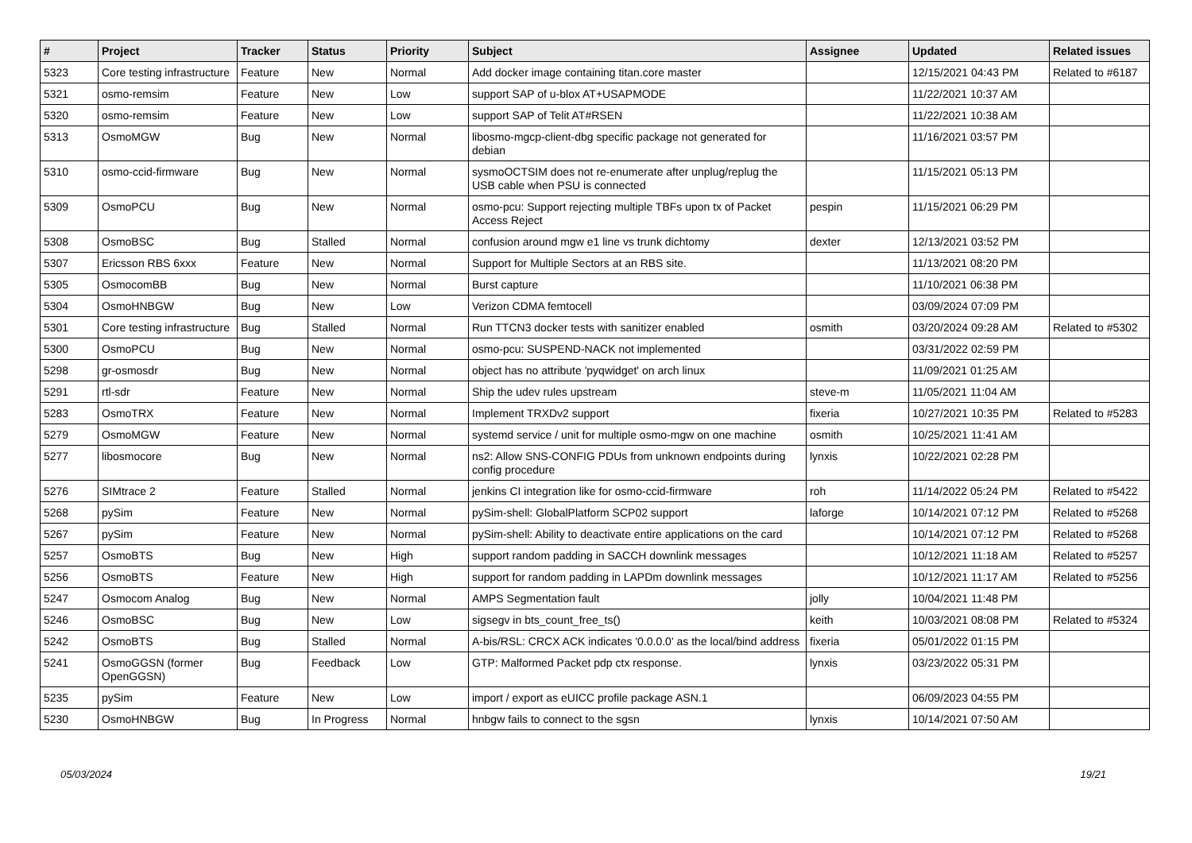| # | Project | Tracker | Status | Priority | Subject | Assignee | Updated | Related issues |
| --- | --- | --- | --- | --- | --- | --- | --- | --- |
| 5323 | Core testing infrastructure | Feature | New | Normal | Add docker image containing titan.core master | | 12/15/2021 04:43 PM | Related to #6187 |
| 5321 | osmo-remsim | Feature | New | Low | support SAP of u-blox AT+USAPMODE | | 11/22/2021 10:37 AM | |
| 5320 | osmo-remsim | Feature | New | Low | support SAP of Telit AT#RSEN | | 11/22/2021 10:38 AM | |
| 5313 | OsmoMGW | Bug | New | Normal | libosmo-mgcp-client-dbg specific package not generated for debian | | 11/16/2021 03:57 PM | |
| 5310 | osmo-ccid-firmware | Bug | New | Normal | sysmoOCTSIM does not re-enumerate after unplug/replug the USB cable when PSU is connected | | 11/15/2021 05:13 PM | |
| 5309 | OsmoPCU | Bug | New | Normal | osmo-pcu: Support rejecting multiple TBFs upon tx of Packet Access Reject | pespin | 11/15/2021 06:29 PM | |
| 5308 | OsmoBSC | Bug | Stalled | Normal | confusion around mgw e1 line vs trunk dichtomy | dexter | 12/13/2021 03:52 PM | |
| 5307 | Ericsson RBS 6xxx | Feature | New | Normal | Support for Multiple Sectors at an RBS site. | | 11/13/2021 08:20 PM | |
| 5305 | OsmocomBB | Bug | New | Normal | Burst capture | | 11/10/2021 06:38 PM | |
| 5304 | OsmoHNBGW | Bug | New | Low | Verizon CDMA femtocell | | 03/09/2024 07:09 PM | |
| 5301 | Core testing infrastructure | Bug | Stalled | Normal | Run TTCN3 docker tests with sanitizer enabled | osmith | 03/20/2024 09:28 AM | Related to #5302 |
| 5300 | OsmoPCU | Bug | New | Normal | osmo-pcu: SUSPEND-NACK not implemented | | 03/31/2022 02:59 PM | |
| 5298 | gr-osmosdr | Bug | New | Normal | object has no attribute 'pyqwidget' on arch linux | | 11/09/2021 01:25 AM | |
| 5291 | rtl-sdr | Feature | New | Normal | Ship the udev rules upstream | steve-m | 11/05/2021 11:04 AM | |
| 5283 | OsmoTRX | Feature | New | Normal | Implement TRXDv2 support | fixeria | 10/27/2021 10:35 PM | Related to #5283 |
| 5279 | OsmoMGW | Feature | New | Normal | systemd service / unit for multiple osmo-mgw on one machine | osmith | 10/25/2021 11:41 AM | |
| 5277 | libosmocore | Bug | New | Normal | ns2: Allow SNS-CONFIG PDUs from unknown endpoints during config procedure | lynxis | 10/22/2021 02:28 PM | |
| 5276 | SIMtrace 2 | Feature | Stalled | Normal | jenkins CI integration like for osmo-ccid-firmware | roh | 11/14/2022 05:24 PM | Related to #5422 |
| 5268 | pySim | Feature | New | Normal | pySim-shell: GlobalPlatform SCP02 support | laforge | 10/14/2021 07:12 PM | Related to #5268 |
| 5267 | pySim | Feature | New | Normal | pySim-shell: Ability to deactivate entire applications on the card | | 10/14/2021 07:12 PM | Related to #5268 |
| 5257 | OsmoBTS | Bug | New | High | support random padding in SACCH downlink messages | | 10/12/2021 11:18 AM | Related to #5257 |
| 5256 | OsmoBTS | Feature | New | High | support for random padding in LAPDm downlink messages | | 10/12/2021 11:17 AM | Related to #5256 |
| 5247 | Osmocom Analog | Bug | New | Normal | AMPS Segmentation fault | jolly | 10/04/2021 11:48 PM | |
| 5246 | OsmoBSC | Bug | New | Low | sigsegv in bts_count_free_ts() | keith | 10/03/2021 08:08 PM | Related to #5324 |
| 5242 | OsmoBTS | Bug | Stalled | Normal | A-bis/RSL: CRCX ACK indicates '0.0.0.0' as the local/bind address | fixeria | 05/01/2022 01:15 PM | |
| 5241 | OsmoGGSN (former OpenGGSN) | Bug | Feedback | Low | GTP: Malformed Packet pdp ctx response. | lynxis | 03/23/2022 05:31 PM | |
| 5235 | pySim | Feature | New | Low | import / export as eUICC profile package ASN.1 | | 06/09/2023 04:55 PM | |
| 5230 | OsmoHNBGW | Bug | In Progress | Normal | hnbgw fails to connect to the sgsn | lynxis | 10/14/2021 07:50 AM | |
05/03/2024 19/21